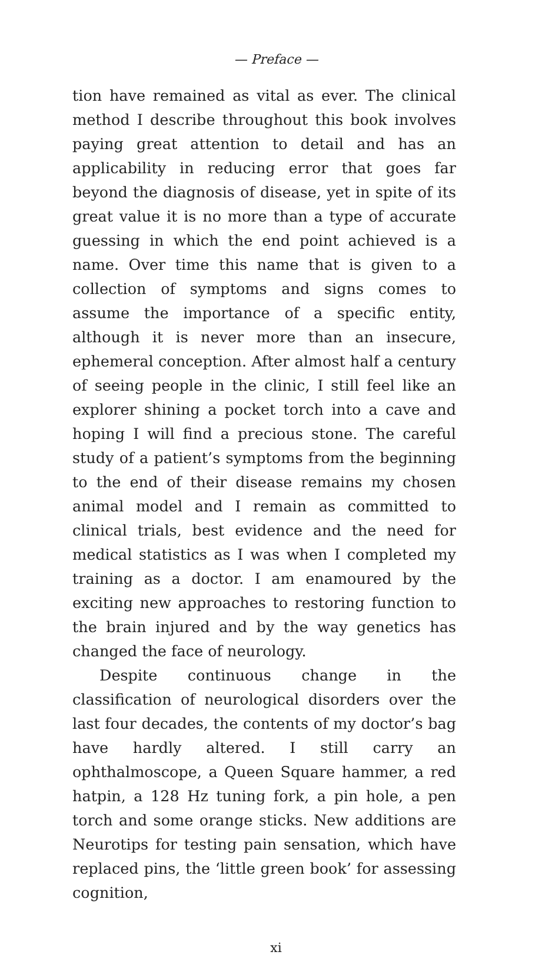— Preface —
tion have remained as vital as ever. The clinical method I describe throughout this book involves paying great attention to detail and has an applicability in reducing error that goes far beyond the diagnosis of disease, yet in spite of its great value it is no more than a type of accurate guessing in which the end point achieved is a name. Over time this name that is given to a collection of symptoms and signs comes to assume the importance of a specific entity, although it is never more than an insecure, ephemeral conception. After almost half a century of seeing people in the clinic, I still feel like an explorer shining a pocket torch into a cave and hoping I will find a precious stone. The careful study of a patient’s symptoms from the beginning to the end of their disease remains my chosen animal model and I remain as committed to clinical trials, best evidence and the need for medical statistics as I was when I completed my training as a doctor. I am enamoured by the exciting new approaches to restoring function to the brain injured and by the way genetics has changed the face of neurology.
Despite continuous change in the classification of neurological disorders over the last four decades, the contents of my doctor’s bag have hardly altered. I still carry an ophthalmoscope, a Queen Square hammer, a red hatpin, a 128 Hz tuning fork, a pin hole, a pen torch and some orange sticks. New additions are Neurotips for testing pain sensation, which have replaced pins, the ‘little green book’ for assessing cognition,
xi